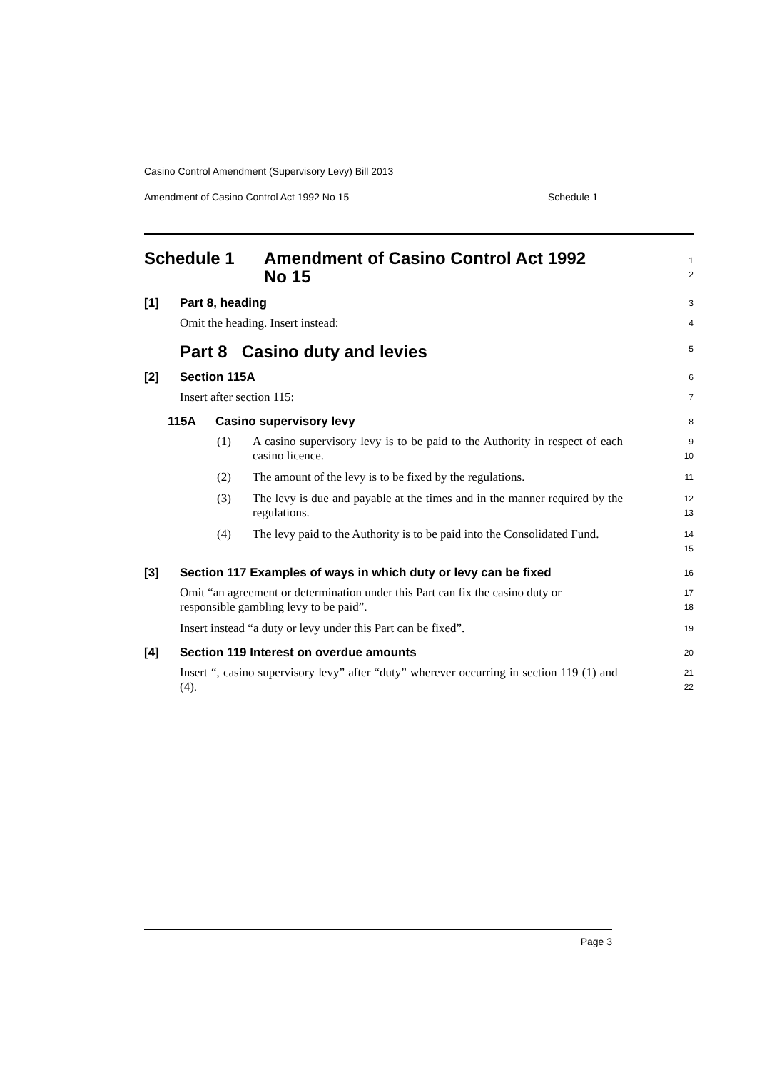Casino Control Amendment (Supervisory Levy) Bill 2013
Amendment of Casino Control Act 1992 No 15 Schedule 1
Schedule 1 Amendment of Casino Control Act 1992 No 15
1
2
[1] Part 8, heading
3
Omit the heading. Insert instead:
4
Part 8 Casino duty and levies
5
[2] Section 115A
6
Insert after section 115:
7
115A Casino supervisory levy
8
(1) A casino supervisory levy is to be paid to the Authority in respect of each casino licence.
9
10
(2) The amount of the levy is to be fixed by the regulations.
11
(3) The levy is due and payable at the times and in the manner required by the regulations.
12
13
(4) The levy paid to the Authority is to be paid into the Consolidated Fund.
14
15
[3] Section 117 Examples of ways in which duty or levy can be fixed
16
Omit “an agreement or determination under this Part can fix the casino duty or responsible gambling levy to be paid”.
17
18
Insert instead “a duty or levy under this Part can be fixed”.
19
[4] Section 119 Interest on overdue amounts
20
Insert “, casino supervisory levy” after “duty” wherever occurring in section 119 (1) and (4).
21
22
Page 3